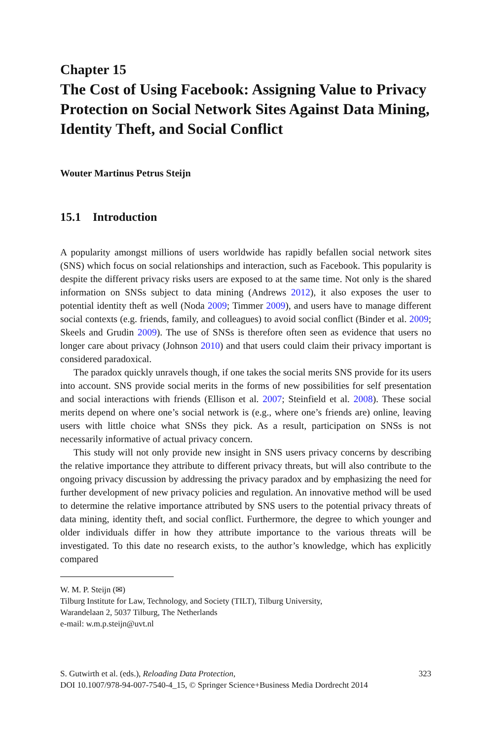Chapter 15
The Cost of Using Facebook: Assigning Value to Privacy Protection on Social Network Sites Against Data Mining, Identity Theft, and Social Conflict
Wouter Martinus Petrus Steijn
15.1 Introduction
A popularity amongst millions of users worldwide has rapidly befallen social network sites (SNS) which focus on social relationships and interaction, such as Facebook. This popularity is despite the different privacy risks users are exposed to at the same time. Not only is the shared information on SNSs subject to data mining (Andrews 2012), it also exposes the user to potential identity theft as well (Noda 2009; Timmer 2009), and users have to manage different social contexts (e.g. friends, family, and colleagues) to avoid social conflict (Binder et al. 2009; Skeels and Grudin 2009). The use of SNSs is therefore often seen as evidence that users no longer care about privacy (Johnson 2010) and that users could claim their privacy important is considered paradoxical.
The paradox quickly unravels though, if one takes the social merits SNS provide for its users into account. SNS provide social merits in the forms of new possibilities for self presentation and social interactions with friends (Ellison et al. 2007; Steinfield et al. 2008). These social merits depend on where one’s social network is (e.g., where one’s friends are) online, leaving users with little choice what SNSs they pick. As a result, participation on SNSs is not necessarily informative of actual privacy concern.
This study will not only provide new insight in SNS users privacy concerns by describing the relative importance they attribute to different privacy threats, but will also contribute to the ongoing privacy discussion by addressing the privacy paradox and by emphasizing the need for further development of new privacy policies and regulation. An innovative method will be used to determine the relative importance attributed by SNS users to the potential privacy threats of data mining, identity theft, and social conflict. Furthermore, the degree to which younger and older individuals differ in how they attribute importance to the various threats will be investigated. To this date no research exists, to the author’s knowledge, which has explicitly compared
W. M. P. Steijn (✉)
Tilburg Institute for Law, Technology, and Society (TILT), Tilburg University,
Warandelaan 2, 5037 Tilburg, The Netherlands
e-mail: w.m.p.steijn@uvt.nl
S. Gutwirth et al. (eds.), Reloading Data Protection,
DOI 10.1007/978-94-007-7540-4_15, © Springer Science+Business Media Dordrecht 2014
323